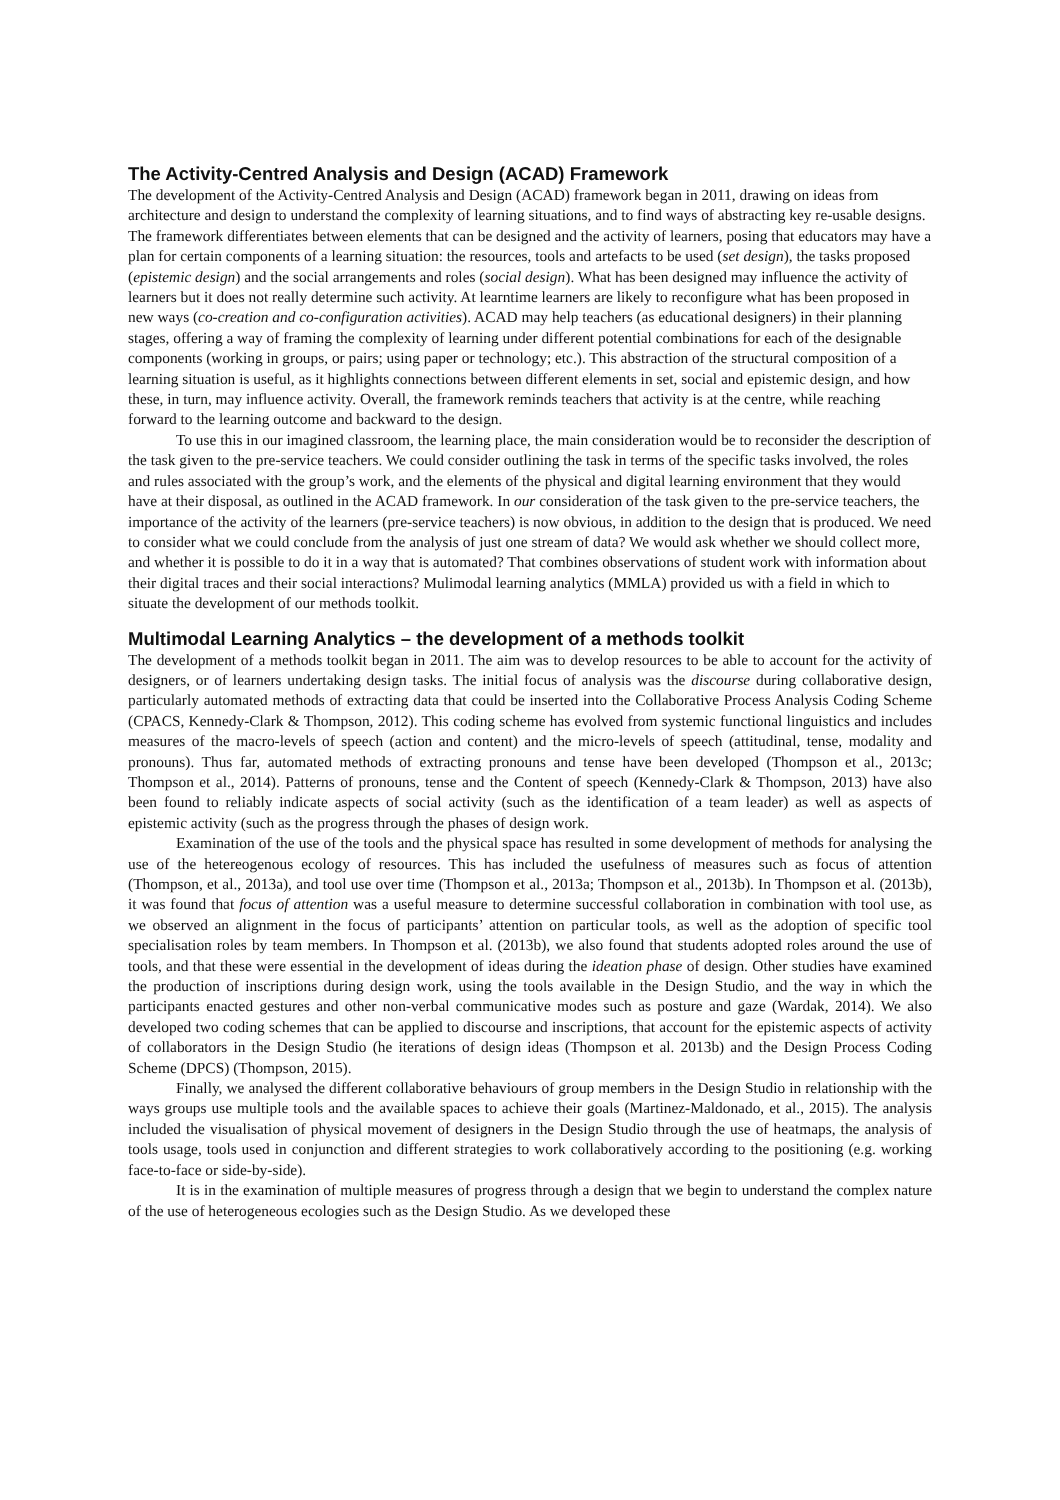The Activity-Centred Analysis and Design (ACAD) Framework
The development of the Activity-Centred Analysis and Design (ACAD) framework began in 2011, drawing on ideas from architecture and design to understand the complexity of learning situations, and to find ways of abstracting key re-usable designs. The framework differentiates between elements that can be designed and the activity of learners, posing that educators may have a plan for certain components of a learning situation: the resources, tools and artefacts to be used (set design), the tasks proposed (epistemic design) and the social arrangements and roles (social design). What has been designed may influence the activity of learners but it does not really determine such activity. At learntime learners are likely to reconfigure what has been proposed in new ways (co-creation and co-configuration activities). ACAD may help teachers (as educational designers) in their planning stages, offering a way of framing the complexity of learning under different potential combinations for each of the designable components (working in groups, or pairs; using paper or technology; etc.). This abstraction of the structural composition of a learning situation is useful, as it highlights connections between different elements in set, social and epistemic design, and how these, in turn, may influence activity. Overall, the framework reminds teachers that activity is at the centre, while reaching forward to the learning outcome and backward to the design.
To use this in our imagined classroom, the learning place, the main consideration would be to reconsider the description of the task given to the pre-service teachers. We could consider outlining the task in terms of the specific tasks involved, the roles and rules associated with the group’s work, and the elements of the physical and digital learning environment that they would have at their disposal, as outlined in the ACAD framework. In our consideration of the task given to the pre-service teachers, the importance of the activity of the learners (pre-service teachers) is now obvious, in addition to the design that is produced. We need to consider what we could conclude from the analysis of just one stream of data? We would ask whether we should collect more, and whether it is possible to do it in a way that is automated? That combines observations of student work with information about their digital traces and their social interactions? Mulimodal learning analytics (MMLA) provided us with a field in which to situate the development of our methods toolkit.
Multimodal Learning Analytics – the development of a methods toolkit
The development of a methods toolkit began in 2011. The aim was to develop resources to be able to account for the activity of designers, or of learners undertaking design tasks. The initial focus of analysis was the discourse during collaborative design, particularly automated methods of extracting data that could be inserted into the Collaborative Process Analysis Coding Scheme (CPACS, Kennedy-Clark & Thompson, 2012). This coding scheme has evolved from systemic functional linguistics and includes measures of the macro-levels of speech (action and content) and the micro-levels of speech (attitudinal, tense, modality and pronouns). Thus far, automated methods of extracting pronouns and tense have been developed (Thompson et al., 2013c; Thompson et al., 2014). Patterns of pronouns, tense and the Content of speech (Kennedy-Clark & Thompson, 2013) have also been found to reliably indicate aspects of social activity (such as the identification of a team leader) as well as aspects of epistemic activity (such as the progress through the phases of design work.
Examination of the use of the tools and the physical space has resulted in some development of methods for analysing the use of the hetereogenous ecology of resources. This has included the usefulness of measures such as focus of attention (Thompson, et al., 2013a), and tool use over time (Thompson et al., 2013a; Thompson et al., 2013b). In Thompson et al. (2013b), it was found that focus of attention was a useful measure to determine successful collaboration in combination with tool use, as we observed an alignment in the focus of participants’ attention on particular tools, as well as the adoption of specific tool specialisation roles by team members. In Thompson et al. (2013b), we also found that students adopted roles around the use of tools, and that these were essential in the development of ideas during the ideation phase of design. Other studies have examined the production of inscriptions during design work, using the tools available in the Design Studio, and the way in which the participants enacted gestures and other non-verbal communicative modes such as posture and gaze (Wardak, 2014). We also developed two coding schemes that can be applied to discourse and inscriptions, that account for the epistemic aspects of activity of collaborators in the Design Studio (he iterations of design ideas (Thompson et al. 2013b) and the Design Process Coding Scheme (DPCS) (Thompson, 2015).
Finally, we analysed the different collaborative behaviours of group members in the Design Studio in relationship with the ways groups use multiple tools and the available spaces to achieve their goals (Martinez-Maldonado, et al., 2015). The analysis included the visualisation of physical movement of designers in the Design Studio through the use of heatmaps, the analysis of tools usage, tools used in conjunction and different strategies to work collaboratively according to the positioning (e.g. working face-to-face or side-by-side).
It is in the examination of multiple measures of progress through a design that we begin to understand the complex nature of the use of heterogeneous ecologies such as the Design Studio. As we developed these